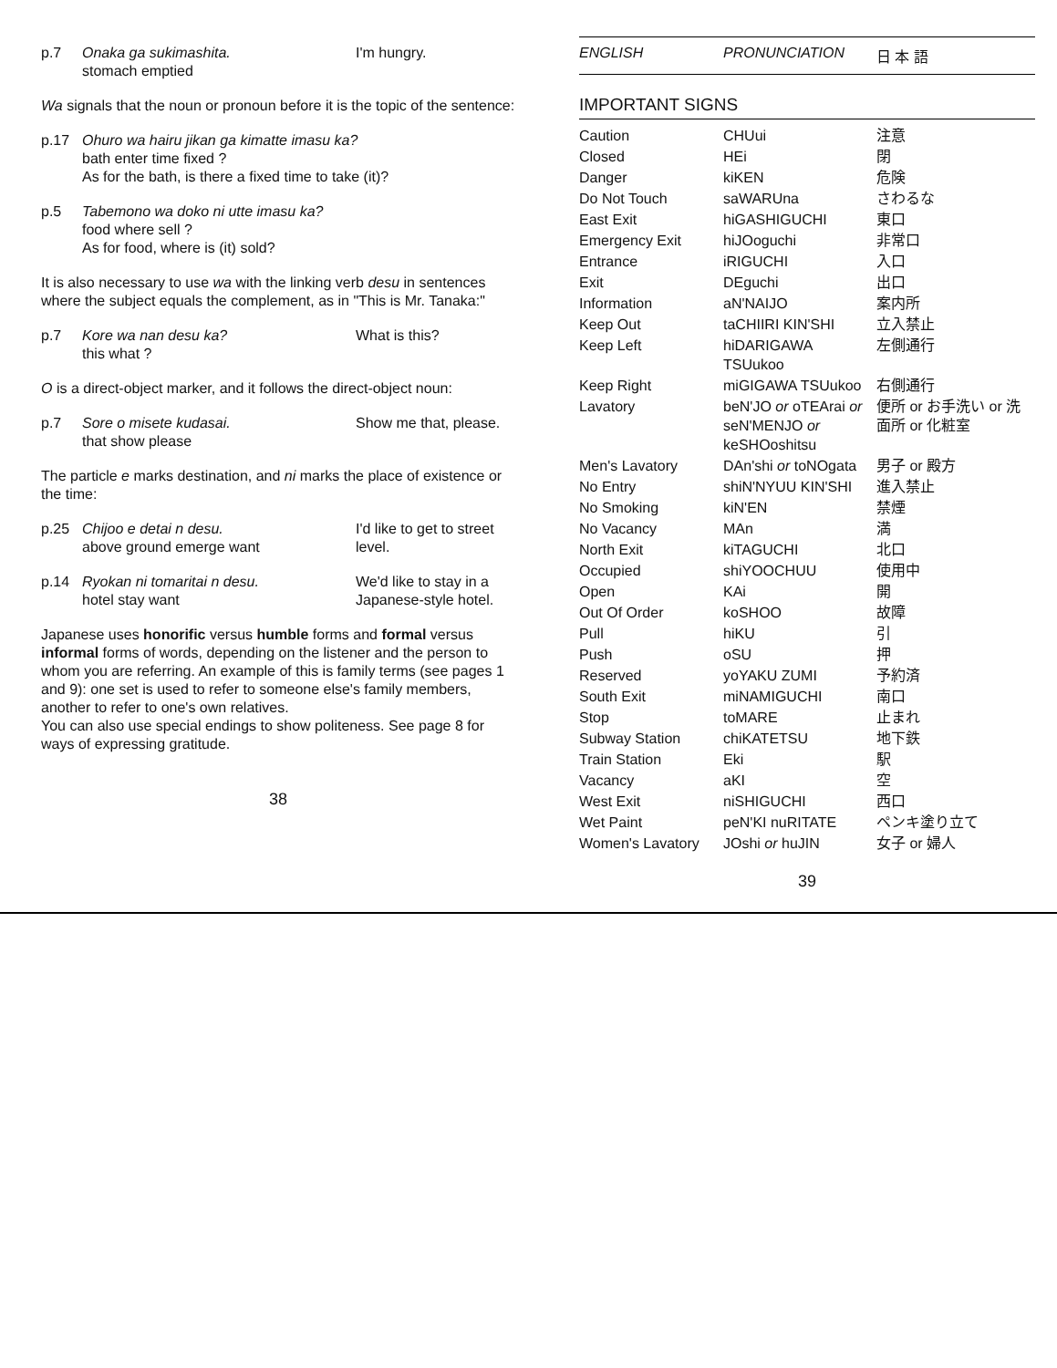p.7 Onaka ga sukimashita.
stomach emptied I'm hungry.
Wa signals that the noun or pronoun before it is the topic of the sentence:
p.17 Ohuro wa hairu jikan ga kimatte imasu ka?
bath enter time fixed ?
As for the bath, is there a fixed time to take (it)?
p.5 Tabemono wa doko ni utte imasu ka?
food where sell ?
As for food, where is (it) sold?
It is also necessary to use wa with the linking verb desu in sentences where the subject equals the complement, as in "This is Mr. Tanaka:"
p.7 Kore wa nan desu ka?
this what ? What is this?
O is a direct-object marker, and it follows the direct-object noun:
p.7 Sore o misete kudasai.
that show please Show me that, please.
The particle e marks destination, and ni marks the place of existence or the time:
p.25 Chijoo e detai n desu.
above ground emerge want I'd like to get to street level.
p.14 Ryokan ni tomaritai n desu.
hotel stay want We'd like to stay in a Japanese-style hotel.
Japanese uses honorific versus humble forms and formal versus informal forms of words, depending on the listener and the person to whom you are referring. An example of this is family terms (see pages 1 and 9): one set is used to refer to someone else's family members, another to refer to one's own relatives.
You can also use special endings to show politeness. See page 8 for ways of expressing gratitude.
38
ENGLISH PRONUNCIATION 日 本 語
IMPORTANT SIGNS
| Caution | CHUui | 注意 |
| Closed | HEi | 閉 |
| Danger | kiKEN | 危険 |
| Do Not Touch | saWARUna | さわるな |
| East Exit | hiGASHIGUCHI | 東口 |
| Emergency Exit | hiJOoguchi | 非常口 |
| Entrance | iRIGUCHI | 入口 |
| Exit | DEguchi | 出口 |
| Information | aN'NAIJO | 案内所 |
| Keep Out | taCHIIRI KIN'SHI | 立入禁止 |
| Keep Left | hiDARIGAWA TSUukoo | 左側通行 |
| Keep Right | miGIGAWA TSUukoo | 右側通行 |
| Lavatory | beN'JO or oTEArai or seN'MENJO or keSHOoshitsu | 便所 or お手洗い or 洗面所 or 化粧室 |
| Men's Lavatory | DAn'shi or toNOgata | 男子 or 殿方 |
| No Entry | shiN'NYUU KIN'SHI | 進入禁止 |
| No Smoking | kiN'EN | 禁煙 |
| No Vacancy | MAn | 満 |
| North Exit | kiTAGUCHI | 北口 |
| Occupied | shiYOOCHUU | 使用中 |
| Open | KAi | 開 |
| Out Of Order | koSHOO | 故障 |
| Pull | hiKU | 引 |
| Push | oSU | 押 |
| Reserved | yoYAKU ZUMI | 予約済 |
| South Exit | miNAMIGUCHI | 南口 |
| Stop | toMARE | 止まれ |
| Subway Station | chiKATETSU | 地下鉄 |
| Train Station | Eki | 駅 |
| Vacancy | aKI | 空 |
| West Exit | niSHIGUCHI | 西口 |
| Wet Paint | peN'KI nuRITATE | ペンキ塗り立て |
| Women's Lavatory | JOshi or huJIN | 女子 or 婦人 |
39